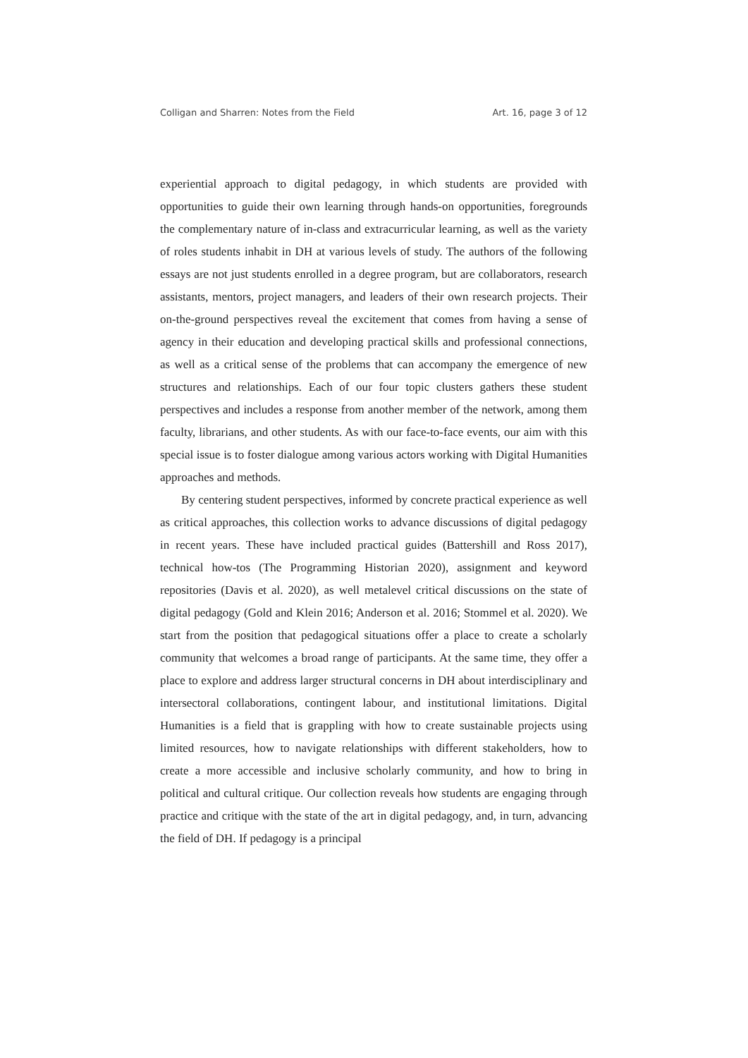Colligan and Sharren: Notes from the Field Art. 16, page 3 of 12
experiential approach to digital pedagogy, in which students are provided with opportunities to guide their own learning through hands-on opportunities, foregrounds the complementary nature of in-class and extracurricular learning, as well as the variety of roles students inhabit in DH at various levels of study. The authors of the following essays are not just students enrolled in a degree program, but are collaborators, research assistants, mentors, project managers, and leaders of their own research projects. Their on-the-ground perspectives reveal the excitement that comes from having a sense of agency in their education and developing practical skills and professional connections, as well as a critical sense of the problems that can accompany the emergence of new structures and relationships. Each of our four topic clusters gathers these student perspectives and includes a response from another member of the network, among them faculty, librarians, and other students. As with our face-to-face events, our aim with this special issue is to foster dialogue among various actors working with Digital Humanities approaches and methods.
By centering student perspectives, informed by concrete practical experience as well as critical approaches, this collection works to advance discussions of digital pedagogy in recent years. These have included practical guides (Battershill and Ross 2017), technical how-tos (The Programming Historian 2020), assignment and keyword repositories (Davis et al. 2020), as well metalevel critical discussions on the state of digital pedagogy (Gold and Klein 2016; Anderson et al. 2016; Stommel et al. 2020). We start from the position that pedagogical situations offer a place to create a scholarly community that welcomes a broad range of participants. At the same time, they offer a place to explore and address larger structural concerns in DH about interdisciplinary and intersectoral collaborations, contingent labour, and institutional limitations. Digital Humanities is a field that is grappling with how to create sustainable projects using limited resources, how to navigate relationships with different stakeholders, how to create a more accessible and inclusive scholarly community, and how to bring in political and cultural critique. Our collection reveals how students are engaging through practice and critique with the state of the art in digital pedagogy, and, in turn, advancing the field of DH. If pedagogy is a principal